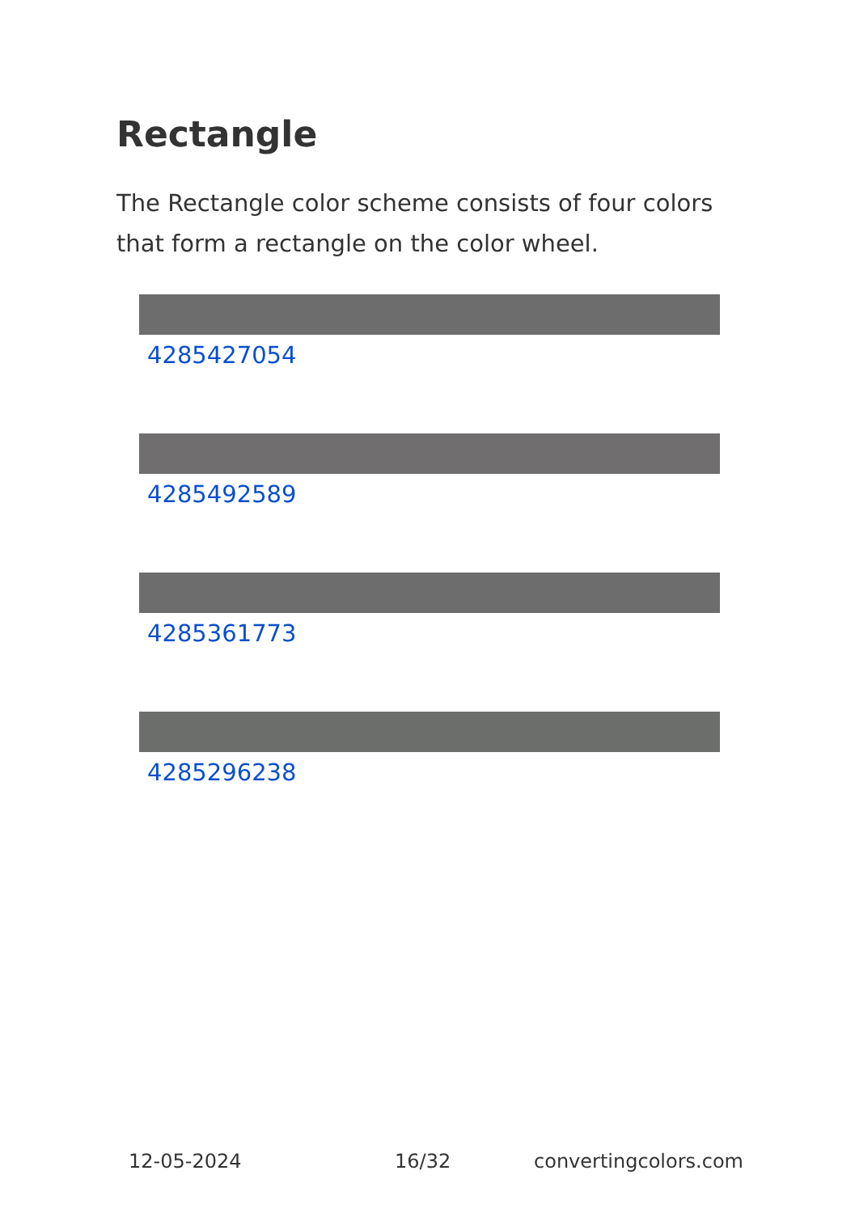Rectangle
The Rectangle color scheme consists of four colors that form a rectangle on the color wheel.
4285427054
4285492589
4285361773
4285296238
12-05-2024 16/32 convertingcolors.com